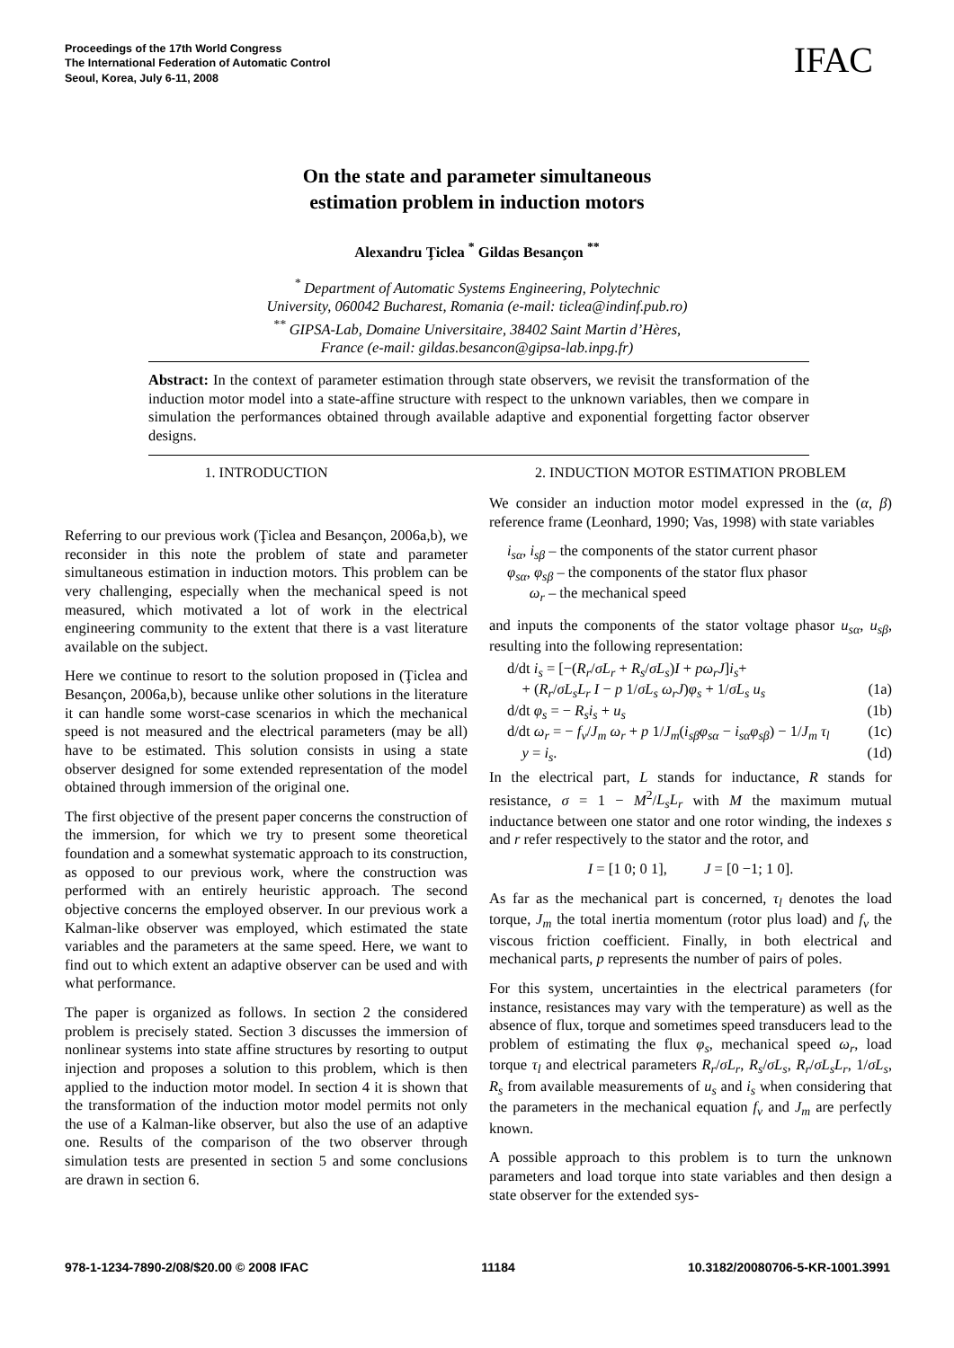Proceedings of the 17th World Congress
The International Federation of Automatic Control
Seoul, Korea, July 6-11, 2008
IFAC
On the state and parameter simultaneous
estimation problem in induction motors
Alexandru Ţiclea <sup>*</sup> Gildas Besançon <sup>**</sup>
<sup>*</sup> Department of Automatic Systems Engineering, Polytechnic
University, 060042 Bucharest, Romania (e-mail: ticlea@indinf.pub.ro)
<sup>**</sup> GIPSA-Lab, Domaine Universitaire, 38402 Saint Martin d’Hères,
France (e-mail: gildas.besancon@gipsa-lab.inpg.fr)
Abstract: In the context of parameter estimation through state observers, we revisit the transformation of the induction motor model into a state-affine structure with respect to the unknown variables, then we compare in simulation the performances obtained through available adaptive and exponential forgetting factor observer designs.
1. INTRODUCTION
Referring to our previous work (Ţiclea and Besançon, 2006a,b), we reconsider in this note the problem of state and parameter simultaneous estimation in induction motors. This problem can be very challenging, especially when the mechanical speed is not measured, which motivated a lot of work in the electrical engineering community to the extent that there is a vast literature available on the subject.
Here we continue to resort to the solution proposed in (Ţiclea and Besançon, 2006a,b), because unlike other solutions in the literature it can handle some worst-case scenarios in which the mechanical speed is not measured and the electrical parameters (may be all) have to be estimated. This solution consists in using a state observer designed for some extended representation of the model obtained through immersion of the original one.
The first objective of the present paper concerns the construction of the immersion, for which we try to present some theoretical foundation and a somewhat systematic approach to its construction, as opposed to our previous work, where the construction was performed with an entirely heuristic approach. The second objective concerns the employed observer. In our previous work a Kalman-like observer was employed, which estimated the state variables and the parameters at the same speed. Here, we want to find out to which extent an adaptive observer can be used and with what performance.
The paper is organized as follows. In section 2 the considered problem is precisely stated. Section 3 discusses the immersion of nonlinear systems into state affine structures by resorting to output injection and proposes a solution to this problem, which is then applied to the induction motor model. In section 4 it is shown that the transformation of the induction motor model permits not only the use of a Kalman-like observer, but also the use of an adaptive one. Results of the comparison of the two observer through simulation tests are presented in section 5 and some conclusions are drawn in section 6.
2. INDUCTION MOTOR ESTIMATION PROBLEM
We consider an induction motor model expressed in the (α, β) reference frame (Leonhard, 1990; Vas, 1998) with state variables
i<sub>sα</sub>, i<sub>sβ</sub> – the components of the stator current phasor
φ<sub>sα</sub>, φ<sub>sβ</sub> – the components of the stator flux phasor
ω<sub>r</sub> – the mechanical speed
and inputs the components of the stator voltage phasor u<sub>sα</sub>, u<sub>sβ</sub>, resulting into the following representation:
d/dt i<sub>s</sub> = [−(R<sub>r</sub>/σL<sub>r</sub> + R<sub>s</sub>/σL<sub>s</sub>)I + pω<sub>r</sub>J]i<sub>s</sub>+
+ (R<sub>r</sub>/σL<sub>s</sub>L<sub>r</sub> I − p 1/σL<sub>s</sub> ω<sub>r</sub>J)φ<sub>s</sub> + 1/σL<sub>s</sub> u<sub>s</sub> (1a)
d/dt φ<sub>s</sub> = − R<sub>s</sub>i<sub>s</sub> + u<sub>s</sub> (1b)
d/dt ω<sub>r</sub> = − f<sub>v</sub>/J<sub>m</sub> ω<sub>r</sub> + p 1/J<sub>m</sub>(i<sub>sβ</sub>φ<sub>sα</sub> − i<sub>sα</sub>φ<sub>sβ</sub>) − 1/J<sub>m</sub> τ<sub>l</sub> (1c)
y = i<sub>s</sub>. (1d)
In the electrical part, L stands for inductance, R stands for resistance, σ = 1 − M<sup>2</sup>/L<sub>s</sub>L<sub>r</sub> with M the maximum mutual inductance between one stator and one rotor winding, the indexes s and r refer respectively to the stator and the rotor, and
I = [1 0; 0 1], J = [0 −1; 1 0].
As far as the mechanical part is concerned, τ<sub>l</sub> denotes the load torque, J<sub>m</sub> the total inertia momentum (rotor plus load) and f<sub>v</sub> the viscous friction coefficient. Finally, in both electrical and mechanical parts, p represents the number of pairs of poles.
For this system, uncertainties in the electrical parameters (for instance, resistances may vary with the temperature) as well as the absence of flux, torque and sometimes speed transducers lead to the problem of estimating the flux φ<sub>s</sub>, mechanical speed ω<sub>r</sub>, load torque τ<sub>l</sub> and electrical parameters R<sub>r</sub>/σL<sub>r</sub>, R<sub>s</sub>/σL<sub>s</sub>, R<sub>r</sub>/σL<sub>s</sub>L<sub>r</sub>, 1/σL<sub>s</sub>, R<sub>s</sub> from available measurements of u<sub>s</sub> and i<sub>s</sub> when considering that the parameters in the mechanical equation f<sub>v</sub> and J<sub>m</sub> are perfectly known.
A possible approach to this problem is to turn the unknown parameters and load torque into state variables and then design a state observer for the extended sys-
978-1-1234-7890-2/08/$20.00 © 2008 IFAC 11184 10.3182/20080706-5-KR-1001.3991